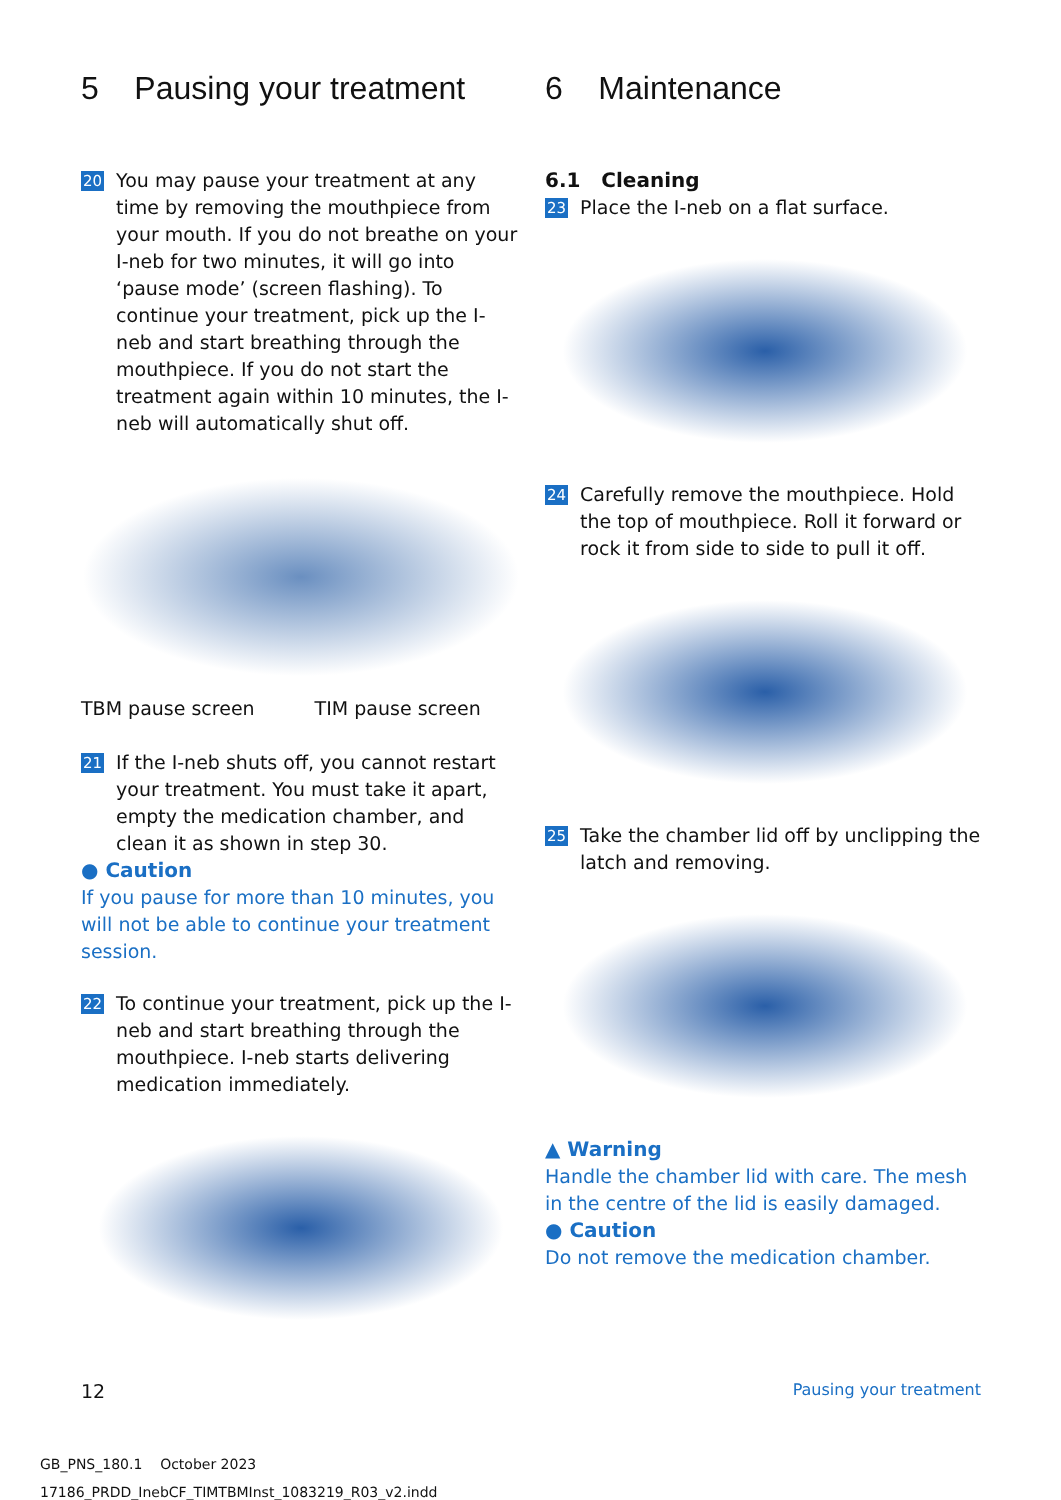5 Pausing your treatment
20
You may pause your treatment at any time by removing the mouthpiece from your mouth. If you do not breathe on your I-neb for two minutes, it will go into ‘pause mode’ (screen flashing). To continue your treatment, pick up the I-neb and start breathing through the mouthpiece. If you do not start the treatment again within 10 minutes, the I-neb will automatically shut off.
TBM pause screen TIM pause screen
21
If the I-neb shuts off, you cannot restart your treatment. You must take it apart, empty the medication chamber, and clean it as shown in step 30.
● Caution
If you pause for more than 10 minutes, you will not be able to continue your treatment session.
22
To continue your treatment, pick up the I-neb and start breathing through the mouthpiece. I-neb starts delivering medication immediately.
6 Maintenance
6.1 Cleaning
23
Place the I-neb on a flat surface.
24
Carefully remove the mouthpiece. Hold the top of mouthpiece. Roll it forward or rock it from side to side to pull it off.
25
Take the chamber lid off by unclipping the latch and removing.
▲ Warning
Handle the chamber lid with care. The mesh in the centre of the lid is easily damaged.
● Caution
Do not remove the medication chamber.
12 Pausing your treatment
GB_PNS_180.1 October 2023
17186_PRDD_InebCF_TIMTBMInst_1083219_R03_v2.indd